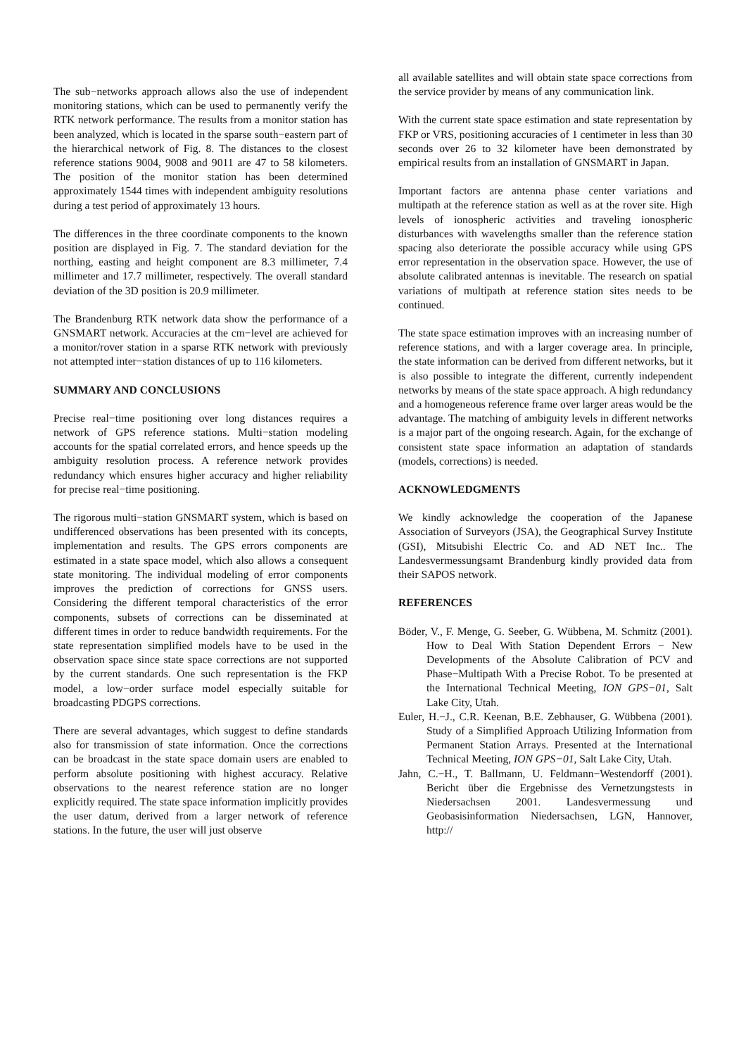The sub−networks approach allows also the use of independent monitoring stations, which can be used to permanently verify the RTK network performance. The results from a monitor station has been analyzed, which is located in the sparse south−eastern part of the hierarchical network of Fig. 8. The distances to the closest reference stations 9004, 9008 and 9011 are 47 to 58 kilometers. The position of the monitor station has been determined approximately 1544 times with independent ambiguity resolutions during a test period of approximately 13 hours.
The differences in the three coordinate components to the known position are displayed in Fig. 7. The standard deviation for the northing, easting and height component are 8.3 millimeter, 7.4 millimeter and 17.7 millimeter, respectively. The overall standard deviation of the 3D position is 20.9 millimeter.
The Brandenburg RTK network data show the performance of a GNSMART network. Accuracies at the cm−level are achieved for a monitor/rover station in a sparse RTK network with previously not attempted inter−station distances of up to 116 kilometers.
SUMMARY AND CONCLUSIONS
Precise real−time positioning over long distances requires a network of GPS reference stations. Multi−station modeling accounts for the spatial correlated errors, and hence speeds up the ambiguity resolution process. A reference network provides redundancy which ensures higher accuracy and higher reliability for precise real−time positioning.
The rigorous multi−station GNSMART system, which is based on undifferenced observations has been presented with its concepts, implementation and results. The GPS errors components are estimated in a state space model, which also allows a consequent state monitoring. The individual modeling of error components improves the prediction of corrections for GNSS users. Considering the different temporal characteristics of the error components, subsets of corrections can be disseminated at different times in order to reduce bandwidth requirements. For the state representation simplified models have to be used in the observation space since state space corrections are not supported by the current standards. One such representation is the FKP model, a low−order surface model especially suitable for broadcasting PDGPS corrections.
There are several advantages, which suggest to define standards also for transmission of state information. Once the corrections can be broadcast in the state space domain users are enabled to perform absolute positioning with highest accuracy. Relative observations to the nearest reference station are no longer explicitly required. The state space information implicitly provides the user datum, derived from a larger network of reference stations. In the future, the user will just observe
all available satellites and will obtain state space corrections from the service provider by means of any communication link.
With the current state space estimation and state representation by FKP or VRS, positioning accuracies of 1 centimeter in less than 30 seconds over 26 to 32 kilometer have been demonstrated by empirical results from an installation of GNSMART in Japan.
Important factors are antenna phase center variations and multipath at the reference station as well as at the rover site. High levels of ionospheric activities and traveling ionospheric disturbances with wavelengths smaller than the reference station spacing also deteriorate the possible accuracy while using GPS error representation in the observation space. However, the use of absolute calibrated antennas is inevitable. The research on spatial variations of multipath at reference station sites needs to be continued.
The state space estimation improves with an increasing number of reference stations, and with a larger coverage area. In principle, the state information can be derived from different networks, but it is also possible to integrate the different, currently independent networks by means of the state space approach. A high redundancy and a homogeneous reference frame over larger areas would be the advantage. The matching of ambiguity levels in different networks is a major part of the ongoing research. Again, for the exchange of consistent state space information an adaptation of standards (models, corrections) is needed.
ACKNOWLEDGMENTS
We kindly acknowledge the cooperation of the Japanese Association of Surveyors (JSA), the Geographical Survey Institute (GSI), Mitsubishi Electric Co. and AD NET Inc.. The Landesvermessungsamt Brandenburg kindly provided data from their SAPOS network.
REFERENCES
Böder, V., F. Menge, G. Seeber, G. Wübbena, M. Schmitz (2001). How to Deal With Station Dependent Errors − New Developments of the Absolute Calibration of PCV and Phase−Multipath With a Precise Robot. To be presented at the International Technical Meeting, ION GPS−01, Salt Lake City, Utah.
Euler, H.−J., C.R. Keenan, B.E. Zebhauser, G. Wübbena (2001). Study of a Simplified Approach Utilizing Information from Permanent Station Arrays. Presented at the International Technical Meeting, ION GPS−01, Salt Lake City, Utah.
Jahn, C.−H., T. Ballmann, U. Feldmann−Westendorff (2001). Bericht über die Ergebnisse des Vernetzungstests in Niedersachsen 2001. Landesvermessung und Geobasisinformation Niedersachsen, LGN, Hannover, http://